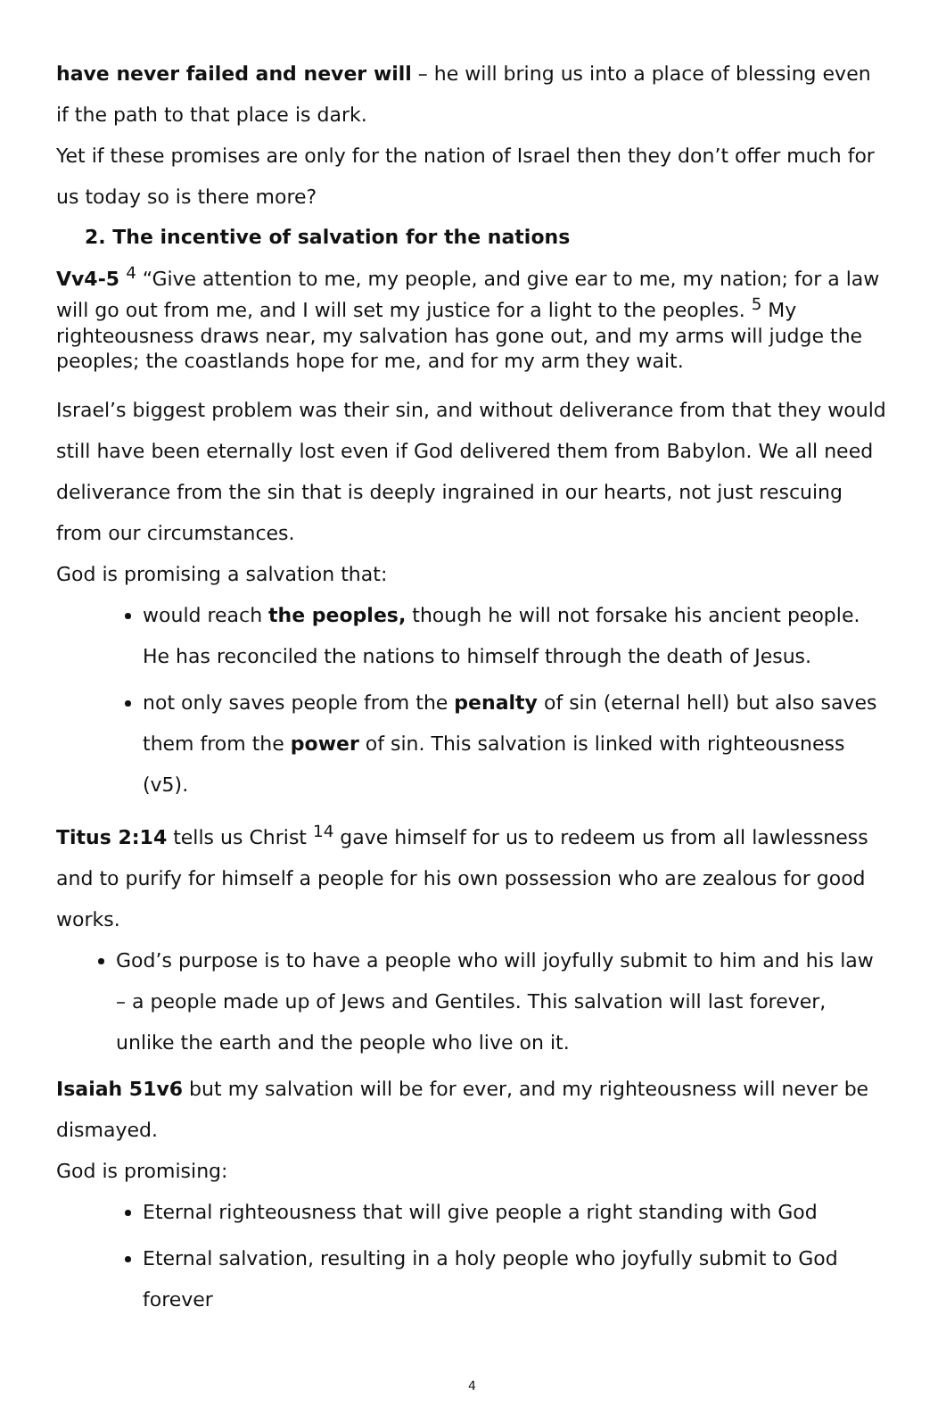have never failed and never will – he will bring us into a place of blessing even if the path to that place is dark.
Yet if these promises are only for the nation of Israel then they don’t offer much for us today so is there more?
2. The incentive of salvation for the nations
Vv4-5 <sup>4</sup> “Give attention to me, my people, and give ear to me, my nation; for a law will go out from me, and I will set my justice for a light to the peoples. <sup>5</sup> My righteousness draws near, my salvation has gone out, and my arms will judge the peoples; the coastlands hope for me, and for my arm they wait.
Israel’s biggest problem was their sin, and without deliverance from that they would still have been eternally lost even if God delivered them from Babylon. We all need deliverance from the sin that is deeply ingrained in our hearts, not just rescuing from our circumstances.
God is promising a salvation that:
would reach the peoples, though he will not forsake his ancient people. He has reconciled the nations to himself through the death of Jesus.
not only saves people from the penalty of sin (eternal hell) but also saves them from the power of sin. This salvation is linked with righteousness (v5).
Titus 2:14 tells us Christ <sup>14</sup> gave himself for us to redeem us from all lawlessness and to purify for himself a people for his own possession who are zealous for good works.
God’s purpose is to have a people who will joyfully submit to him and his law – a people made up of Jews and Gentiles. This salvation will last forever, unlike the earth and the people who live on it.
Isaiah 51v6 but my salvation will be for ever, and my righteousness will never be dismayed.
God is promising:
Eternal righteousness that will give people a right standing with God
Eternal salvation, resulting in a holy people who joyfully submit to God forever
4